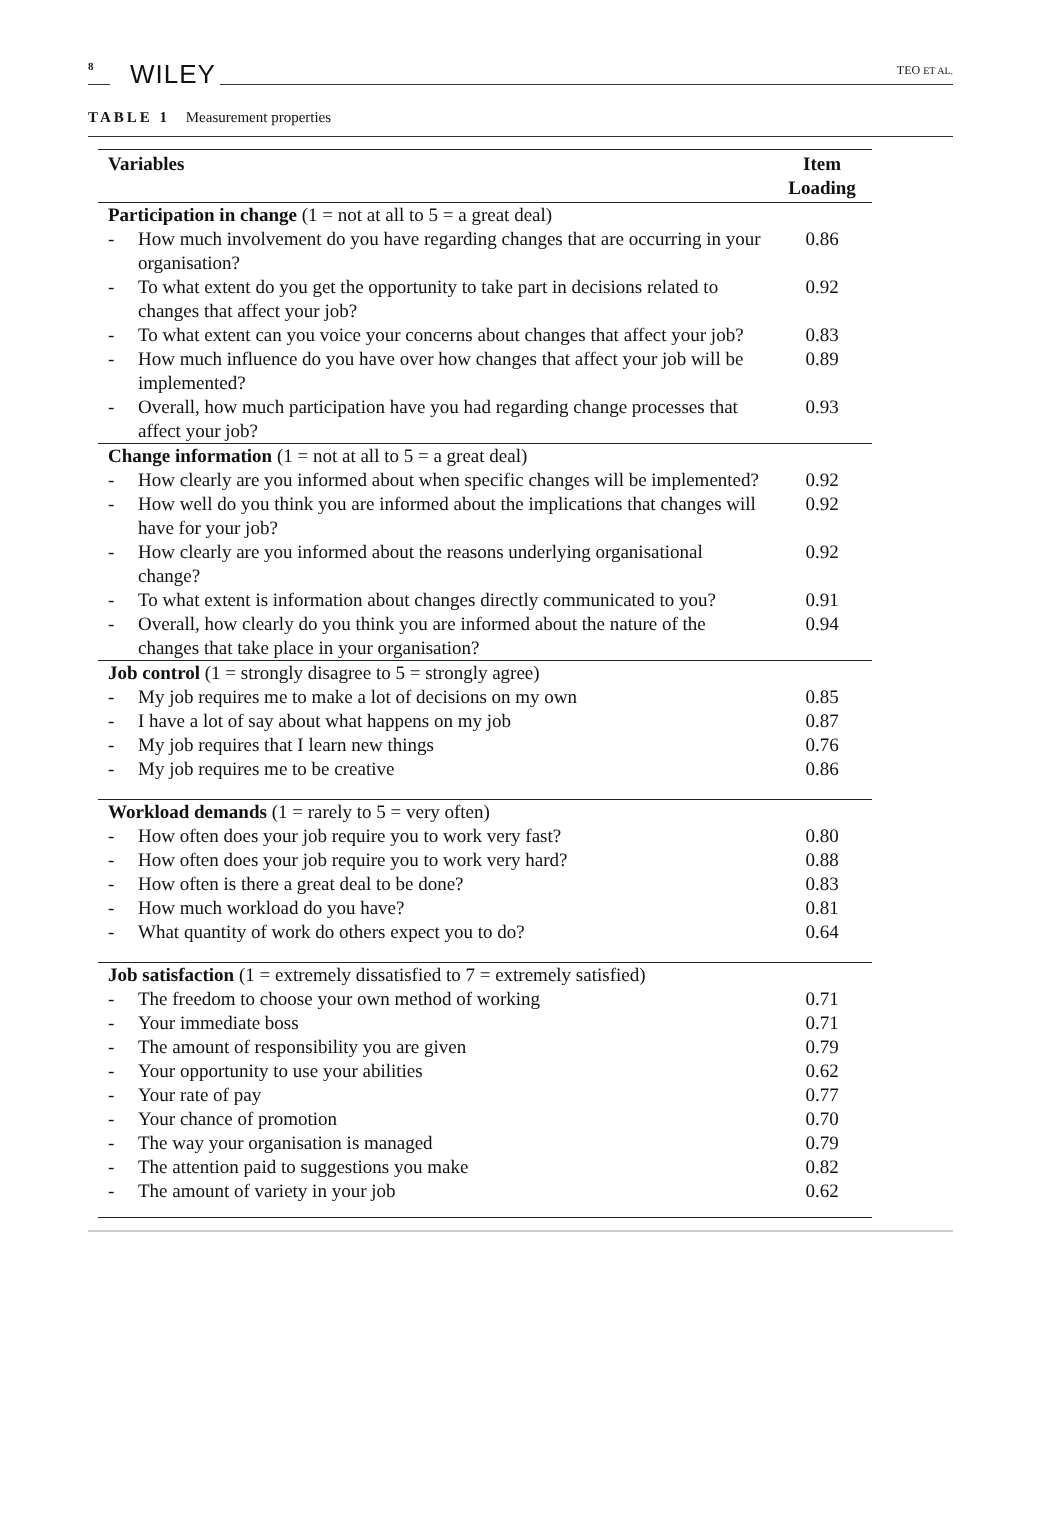8 WILEY TEO ET AL.
TABLE 1 Measurement properties
| Variables | | Item Loading |
| --- | --- | --- |
| Participation in change (1 = not at all to 5 = a great deal) | | |
| - | How much involvement do you have regarding changes that are occurring in your organisation? | 0.86 |
| - | To what extent do you get the opportunity to take part in decisions related to changes that affect your job? | 0.92 |
| - | To what extent can you voice your concerns about changes that affect your job? | 0.83 |
| - | How much influence do you have over how changes that affect your job will be implemented? | 0.89 |
| - | Overall, how much participation have you had regarding change processes that affect your job? | 0.93 |
| Change information (1 = not at all to 5 = a great deal) | | |
| - | How clearly are you informed about when specific changes will be implemented? | 0.92 |
| - | How well do you think you are informed about the implications that changes will have for your job? | 0.92 |
| - | How clearly are you informed about the reasons underlying organisational change? | 0.92 |
| - | To what extent is information about changes directly communicated to you? | 0.91 |
| - | Overall, how clearly do you think you are informed about the nature of the changes that take place in your organisation? | 0.94 |
| Job control (1 = strongly disagree to 5 = strongly agree) | | |
| - | My job requires me to make a lot of decisions on my own | 0.85 |
| - | I have a lot of say about what happens on my job | 0.87 |
| - | My job requires that I learn new things | 0.76 |
| - | My job requires me to be creative | 0.86 |
| Workload demands (1 = rarely to 5 = very often) | | |
| - | How often does your job require you to work very fast? | 0.80 |
| - | How often does your job require you to work very hard? | 0.88 |
| - | How often is there a great deal to be done? | 0.83 |
| - | How much workload do you have? | 0.81 |
| - | What quantity of work do others expect you to do? | 0.64 |
| Job satisfaction (1 = extremely dissatisfied to 7 = extremely satisfied) | | |
| - | The freedom to choose your own method of working | 0.71 |
| - | Your immediate boss | 0.71 |
| - | The amount of responsibility you are given | 0.79 |
| - | Your opportunity to use your abilities | 0.62 |
| - | Your rate of pay | 0.77 |
| - | Your chance of promotion | 0.70 |
| - | The way your organisation is managed | 0.79 |
| - | The attention paid to suggestions you make | 0.82 |
| - | The amount of variety in your job | 0.62 |